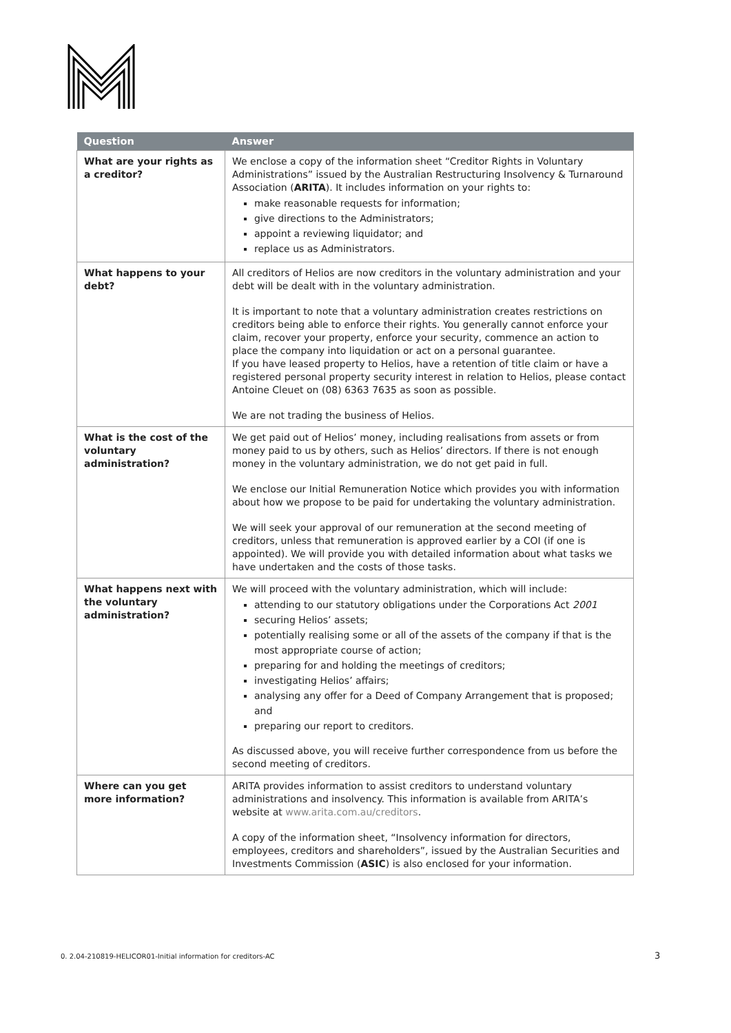| Question | Answer |
| --- | --- |
| What are your rights as a creditor? | We enclose a copy of the information sheet “Creditor Rights in Voluntary Administrations” issued by the Australian Restructuring Insolvency & Turnaround Association ( ARITA ). It includes information on your rights to: make reasonable requests for information; give directions to the Administrators; appoint a reviewing liquidator; and replace us as Administrators. |
| What happens to your debt? | All creditors of Helios are now creditors in the voluntary administration and your debt will be dealt with in the voluntary administration. It is important to note that a voluntary administration creates restrictions on creditors being able to enforce their rights. You generally cannot enforce your claim, recover your property, enforce your security, commence an action to place the company into liquidation or act on a personal guarantee. If you have leased property to Helios, have a retention of title claim or have a registered personal property security interest in relation to Helios, please contact Antoine Cleuet on (08) 6363 7635 as soon as possible. We are not trading the business of Helios. |
| What is the cost of the voluntary administration? | We get paid out of Helios’ money, including realisations from assets or from money paid to us by others, such as Helios’ directors. If there is not enough money in the voluntary administration, we do not get paid in full. We enclose our Initial Remuneration Notice which provides you with information about how we propose to be paid for undertaking the voluntary administration. We will seek your approval of our remuneration at the second meeting of creditors, unless that remuneration is approved earlier by a COI (if one is appointed). We will provide you with detailed information about what tasks we have undertaken and the costs of those tasks. |
| What happens next with the voluntary administration? | We will proceed with the voluntary administration, which will include: attending to our statutory obligations under the Corporations Act 2001 securing Helios’ assets; potentially realising some or all of the assets of the company if that is the most appropriate course of action; preparing for and holding the meetings of creditors; investigating Helios’ affairs; analysing any offer for a Deed of Company Arrangement that is proposed; and preparing our report to creditors. As discussed above, you will receive further correspondence from us before the second meeting of creditors. |
| Where can you get more information? | ARITA provides information to assist creditors to understand voluntary administrations and insolvency. This information is available from ARITA’s website at www.arita.com.au/creditors . A copy of the information sheet, “Insolvency information for directors, employees, creditors and shareholders”, issued by the Australian Securities and Investments Commission ( ASIC ) is also enclosed for your information. |
0. 2.04-210819-HELICOR01-Initial information for creditors-AC
3